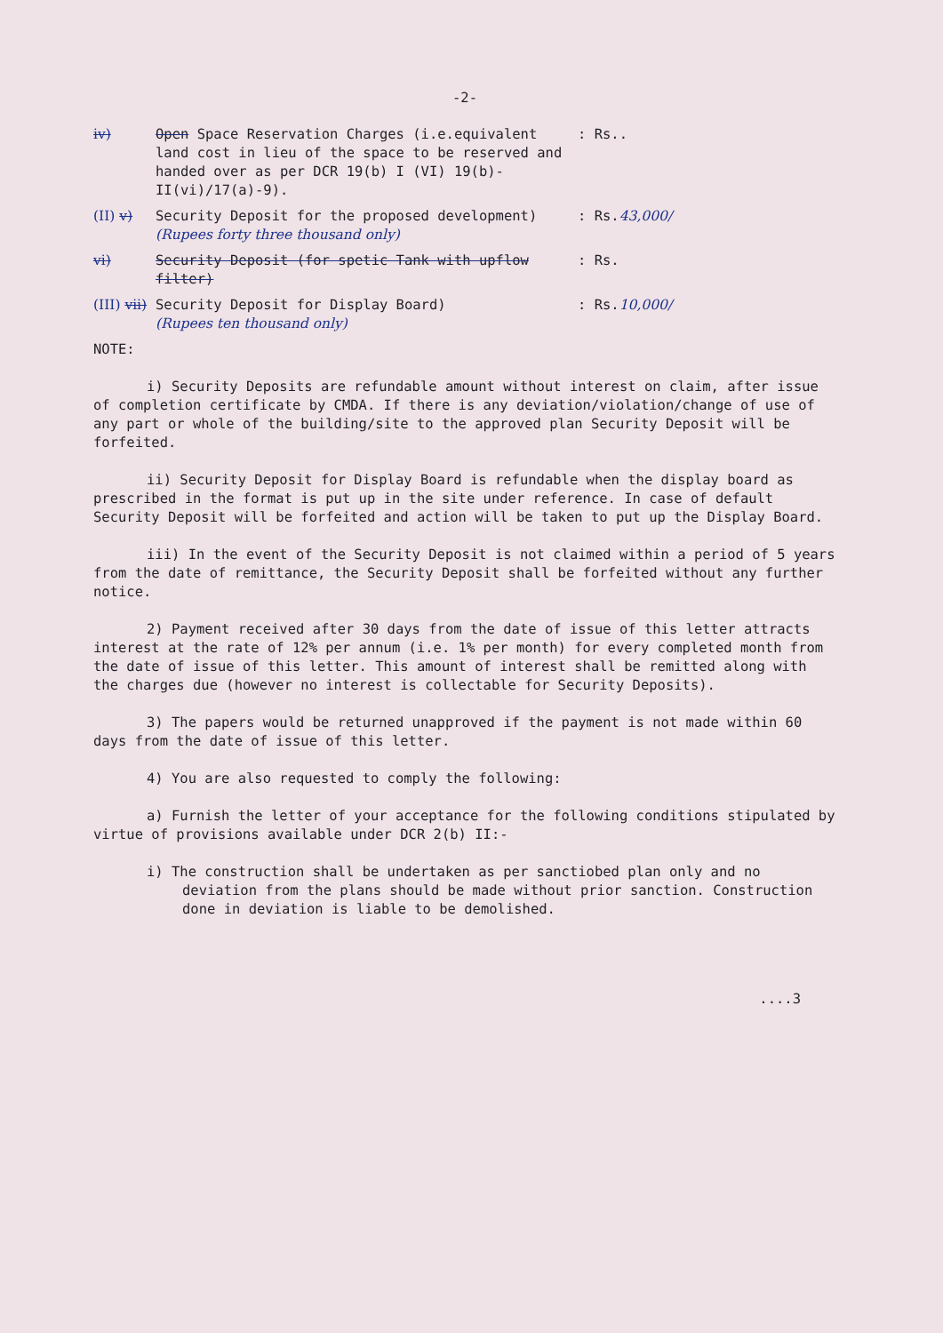-2-
iv) Open Space Reservation Charges (i.e.equivalent land cost in lieu of the space to be reserved and handed over as per DCR 19(b) I (VI) 19(b)-II(vi)/17(a)-9).
: Rs..
(II) v) Security Deposit for the proposed development)
(Rupees forty three thousand only)
: Rs.43,000/
vi) Security Deposit (for spetic Tank with upflow filter)
: Rs.
(III) vii)
Security Deposit for Display Board)
(Rupees ten thousand only)
: Rs.10,000/
NOTE:
i) Security Deposits are refundable amount without interest on claim, after issue of completion certificate by CMDA. If there is any deviation/violation/change of use of any part or whole of the building/site to the approved plan Security Deposit will be forfeited.
ii) Security Deposit for Display Board is refundable when the display board as prescribed in the format is put up in the site under reference. In case of default Security Deposit will be forfeited and action will be taken to put up the Display Board.
iii) In the event of the Security Deposit is not claimed within a period of 5 years from the date of remittance, the Security Deposit shall be forfeited without any further notice.
2) Payment received after 30 days from the date of issue of this letter attracts interest at the rate of 12% per annum (i.e. 1% per month) for every completed month from the date of issue of this letter. This amount of interest shall be remitted along with the charges due (however no interest is collectable for Security Deposits).
3) The papers would be returned unapproved if the payment is not made within 60 days from the date of issue of this letter.
4) You are also requested to comply the following:
a) Furnish the letter of your acceptance for the following conditions stipulated by virtue of provisions available under DCR 2(b) II:-
i) The construction shall be undertaken as per sanctiobed plan only and no deviation from the plans should be made without prior sanction. Construction done in deviation is liable to be demolished.
....3